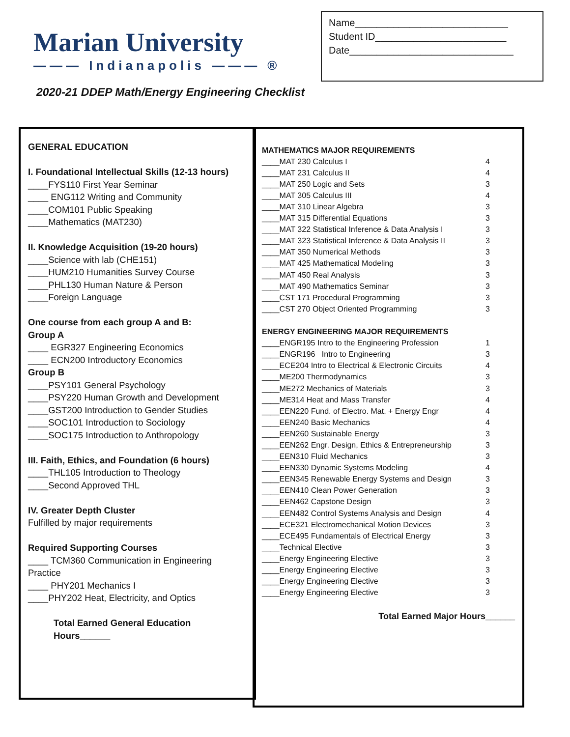Marian University
——— Indianapolis ——— ®
Name____________________________
Student ID________________________
Date______________________________
2020-21 DDEP Math/Energy Engineering Checklist
GENERAL EDUCATION
I. Foundational Intellectual Skills (12-13 hours)
____FYS110 First Year Seminar
____ ENG112 Writing and Community
____COM101 Public Speaking
____Mathematics (MAT230)
II. Knowledge Acquisition (19-20 hours)
____Science with lab (CHE151)
____HUM210 Humanities Survey Course
____PHL130 Human Nature & Person
____Foreign Language
One course from each group A and B:
Group A
____ EGR327 Engineering Economics
____ ECN200 Introductory Economics
Group B
____PSY101 General Psychology
____PSY220 Human Growth and Development
____GST200 Introduction to Gender Studies
____SOC101 Introduction to Sociology
____SOC175 Introduction to Anthropology
III. Faith, Ethics, and Foundation (6 hours)
____THL105 Introduction to Theology
____Second Approved THL
IV. Greater Depth Cluster
Fulfilled by major requirements
Required Supporting Courses
____ TCM360 Communication in Engineering Practice
____ PHY201 Mechanics I
____PHY202 Heat, Electricity, and Optics
Total Earned General Education Hours______
| MATHEMATICS MAJOR REQUIREMENTS | |
| ____MAT 230 Calculus I | 4 |
| ____MAT 231 Calculus II | 4 |
| ____MAT 250 Logic and Sets | 3 |
| ____MAT 305 Calculus III | 4 |
| ____MAT 310 Linear Algebra | 3 |
| ____MAT 315 Differential Equations | 3 |
| ____MAT 322 Statistical Inference & Data Analysis I | 3 |
| ____MAT 323 Statistical Inference & Data Analysis II | 3 |
| ____MAT 350 Numerical Methods | 3 |
| ____MAT 425 Mathematical Modeling | 3 |
| ____MAT 450 Real Analysis | 3 |
| ____MAT 490 Mathematics Seminar | 3 |
| ____CST 171 Procedural Programming | 3 |
| ____CST 270 Object Oriented Programming | 3 |
| ENERGY ENGINEERING MAJOR REQUIREMENTS | |
| ____ENGR195 Intro to the Engineering Profession | 1 |
| ____ENGR196 Intro to Engineering | 3 |
| ____ECE204 Intro to Electrical & Electronic Circuits | 4 |
| ____ME200 Thermodynamics | 3 |
| ____ME272 Mechanics of Materials | 3 |
| ____ME314 Heat and Mass Transfer | 4 |
| ____EEN220 Fund. of Electro. Mat. + Energy Engr | 4 |
| ____EEN240 Basic Mechanics | 4 |
| ____EEN260 Sustainable Energy | 3 |
| ____EEN262 Engr. Design, Ethics & Entrepreneurship | 3 |
| ____EEN310 Fluid Mechanics | 3 |
| ____EEN330 Dynamic Systems Modeling | 4 |
| ____EEN345 Renewable Energy Systems and Design | 3 |
| ____EEN410 Clean Power Generation | 3 |
| ____EEN462 Capstone Design | 3 |
| ____EEN482 Control Systems Analysis and Design | 4 |
| ____ECE321 Electromechanical Motion Devices | 3 |
| ____ECE495 Fundamentals of Electrical Energy | 3 |
| ____Technical Elective | 3 |
| ____Energy Engineering Elective | 3 |
| ____Energy Engineering Elective | 3 |
| ____Energy Engineering Elective | 3 |
| ____Energy Engineering Elective | 3 |
Total Earned Major Hours______